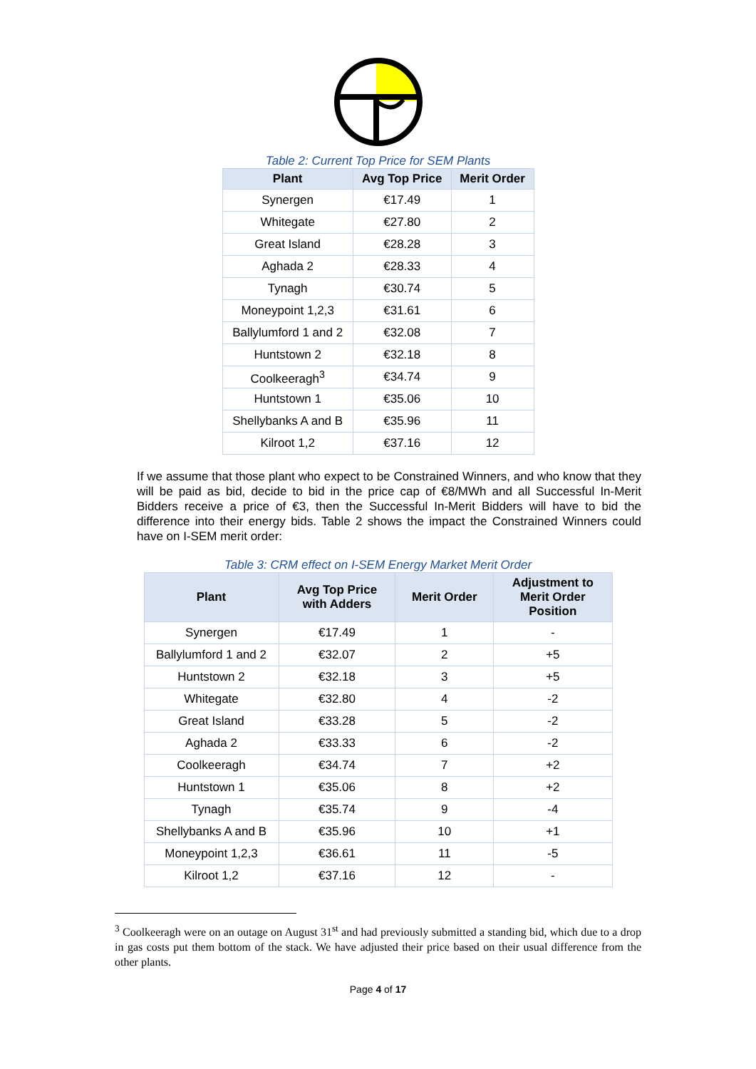Table 2: Current Top Price for SEM Plants
| Plant | Avg Top Price | Merit Order |
| --- | --- | --- |
| Synergen | €17.49 | 1 |
| Whitegate | €27.80 | 2 |
| Great Island | €28.28 | 3 |
| Aghada 2 | €28.33 | 4 |
| Tynagh | €30.74 | 5 |
| Moneypoint 1,2,3 | €31.61 | 6 |
| Ballylumford 1 and 2 | €32.08 | 7 |
| Huntstown 2 | €32.18 | 8 |
| Coolkeeragh<sup>3</sup> | €34.74 | 9 |
| Huntstown 1 | €35.06 | 10 |
| Shellybanks A and B | €35.96 | 11 |
| Kilroot 1,2 | €37.16 | 12 |
If we assume that those plant who expect to be Constrained Winners, and who know that they will be paid as bid, decide to bid in the price cap of €8/MWh and all Successful In-Merit Bidders receive a price of €3, then the Successful In-Merit Bidders will have to bid the difference into their energy bids. Table 2 shows the impact the Constrained Winners could have on I-SEM merit order:
Table 3: CRM effect on I-SEM Energy Market Merit Order
| Plant | Avg Top Price with Adders | Merit Order | Adjustment to Merit Order Position |
| --- | --- | --- | --- |
| Synergen | €17.49 | 1 | - |
| Ballylumford 1 and 2 | €32.07 | 2 | +5 |
| Huntstown 2 | €32.18 | 3 | +5 |
| Whitegate | €32.80 | 4 | -2 |
| Great Island | €33.28 | 5 | -2 |
| Aghada 2 | €33.33 | 6 | -2 |
| Coolkeeragh | €34.74 | 7 | +2 |
| Huntstown 1 | €35.06 | 8 | +2 |
| Tynagh | €35.74 | 9 | -4 |
| Shellybanks A and B | €35.96 | 10 | +1 |
| Moneypoint 1,2,3 | €36.61 | 11 | -5 |
| Kilroot 1,2 | €37.16 | 12 | - |
<sup>3</sup> Coolkeeragh were on an outage on August 31<sup>st</sup> and had previously submitted a standing bid, which due to a drop in gas costs put them bottom of the stack. We have adjusted their price based on their usual difference from the other plants.
Page 4 of 17